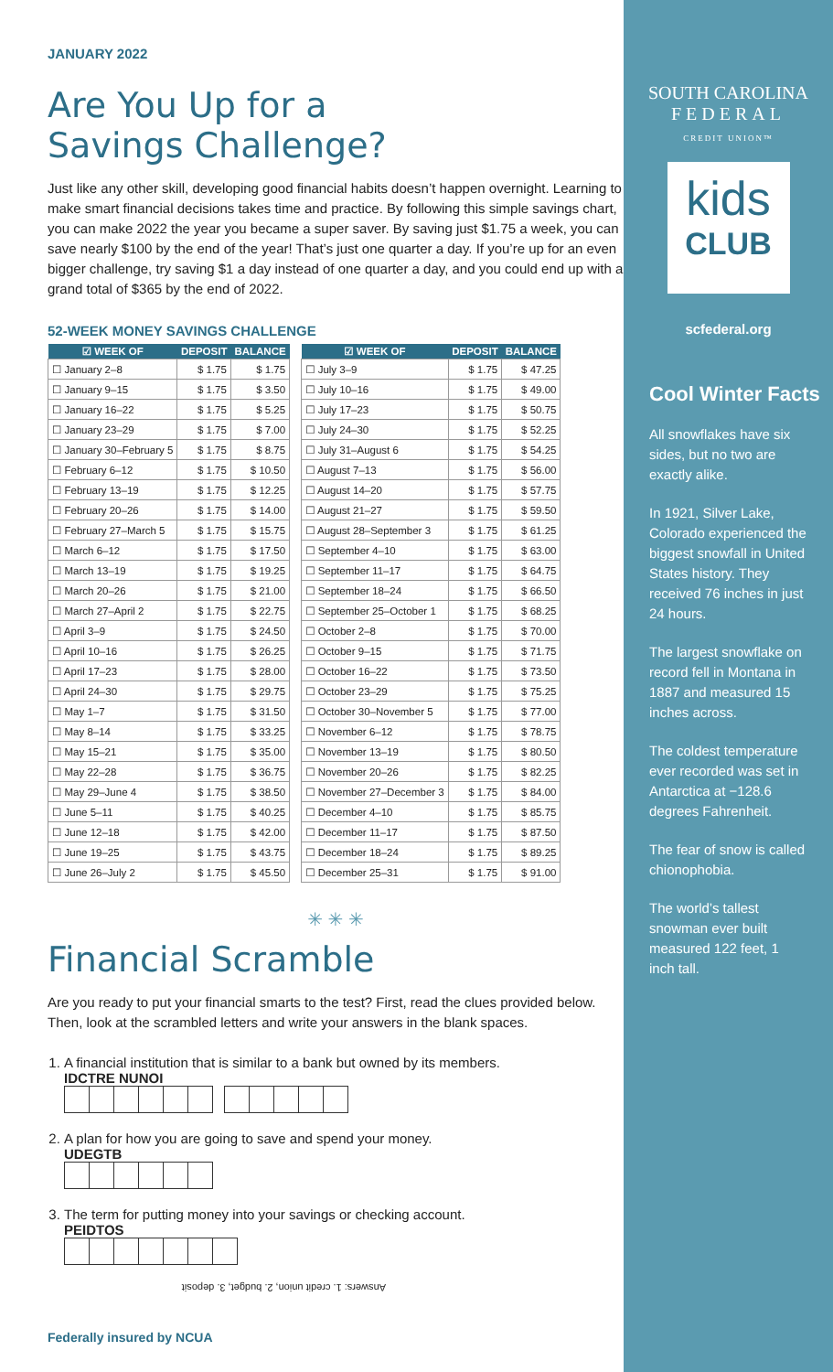JANUARY 2022
Are You Up for a
Savings Challenge?
Just like any other skill, developing good financial habits doesn’t happen overnight. Learning to make smart financial decisions takes time and practice. By following this simple savings chart, you can make 2022 the year you became a super saver. By saving just $1.75 a week, you can save nearly $100 by the end of the year! That’s just one quarter a day. If you’re up for an even bigger challenge, try saving $1 a day instead of one quarter a day, and you could end up with a grand total of $365 by the end of 2022.
52-WEEK MONEY SAVINGS CHALLENGE
| ☑ WEEK OF | DEPOSIT | BALANCE |
| --- | --- | --- |
| ☐ January 2–8 | $ 1.75 | $ 1.75 |
| ☐ January 9–15 | $ 1.75 | $ 3.50 |
| ☐ January 16–22 | $ 1.75 | $ 5.25 |
| ☐ January 23–29 | $ 1.75 | $ 7.00 |
| ☐ January 30–February 5 | $ 1.75 | $ 8.75 |
| ☐ February 6–12 | $ 1.75 | $ 10.50 |
| ☐ February 13–19 | $ 1.75 | $ 12.25 |
| ☐ February 20–26 | $ 1.75 | $ 14.00 |
| ☐ February 27–March 5 | $ 1.75 | $ 15.75 |
| ☐ March 6–12 | $ 1.75 | $ 17.50 |
| ☐ March 13–19 | $ 1.75 | $ 19.25 |
| ☐ March 20–26 | $ 1.75 | $ 21.00 |
| ☐ March 27–April 2 | $ 1.75 | $ 22.75 |
| ☐ April 3–9 | $ 1.75 | $ 24.50 |
| ☐ April 10–16 | $ 1.75 | $ 26.25 |
| ☐ April 17–23 | $ 1.75 | $ 28.00 |
| ☐ April 24–30 | $ 1.75 | $ 29.75 |
| ☐ May 1–7 | $ 1.75 | $ 31.50 |
| ☐ May 8–14 | $ 1.75 | $ 33.25 |
| ☐ May 15–21 | $ 1.75 | $ 35.00 |
| ☐ May 22–28 | $ 1.75 | $ 36.75 |
| ☐ May 29–June 4 | $ 1.75 | $ 38.50 |
| ☐ June 5–11 | $ 1.75 | $ 40.25 |
| ☐ June 12–18 | $ 1.75 | $ 42.00 |
| ☐ June 19–25 | $ 1.75 | $ 43.75 |
| ☐ June 26–July 2 | $ 1.75 | $ 45.50 |
| ☑ WEEK OF | DEPOSIT | BALANCE |
| --- | --- | --- |
| ☐ July 3–9 | $ 1.75 | $ 47.25 |
| ☐ July 10–16 | $ 1.75 | $ 49.00 |
| ☐ July 17–23 | $ 1.75 | $ 50.75 |
| ☐ July 24–30 | $ 1.75 | $ 52.25 |
| ☐ July 31–August 6 | $ 1.75 | $ 54.25 |
| ☐ August 7–13 | $ 1.75 | $ 56.00 |
| ☐ August 14–20 | $ 1.75 | $ 57.75 |
| ☐ August 21–27 | $ 1.75 | $ 59.50 |
| ☐ August 28–September 3 | $ 1.75 | $ 61.25 |
| ☐ September 4–10 | $ 1.75 | $ 63.00 |
| ☐ September 11–17 | $ 1.75 | $ 64.75 |
| ☐ September 18–24 | $ 1.75 | $ 66.50 |
| ☐ September 25–October 1 | $ 1.75 | $ 68.25 |
| ☐ October 2–8 | $ 1.75 | $ 70.00 |
| ☐ October 9–15 | $ 1.75 | $ 71.75 |
| ☐ October 16–22 | $ 1.75 | $ 73.50 |
| ☐ October 23–29 | $ 1.75 | $ 75.25 |
| ☐ October 30–November 5 | $ 1.75 | $ 77.00 |
| ☐ November 6–12 | $ 1.75 | $ 78.75 |
| ☐ November 13–19 | $ 1.75 | $ 80.50 |
| ☐ November 20–26 | $ 1.75 | $ 82.25 |
| ☐ November 27–December 3 | $ 1.75 | $ 84.00 |
| ☐ December 4–10 | $ 1.75 | $ 85.75 |
| ☐ December 11–17 | $ 1.75 | $ 87.50 |
| ☐ December 18–24 | $ 1.75 | $ 89.25 |
| ☐ December 25–31 | $ 1.75 | $ 91.00 |
✳ ✳ ✳
Financial Scramble
Are you ready to put your financial smarts to the test? First, read the clues provided below. Then, look at the scrambled letters and write your answers in the blank spaces.
1. A financial institution that is similar to a bank but owned by its members.
IDCTRE NUNOI
2. A plan for how you are going to save and spend your money.
UDEGTB
3. The term for putting money into your savings or checking account.
PEIDTOS
Answers: 1. credit union, 2. budget, 3. deposit
Federally insured by NCUA
SOUTH CAROLINA
FEDERAL
CREDIT UNION™
kids
CLUB
scfederal.org
Cool Winter Facts
All snowflakes have six sides, but no two are exactly alike.
In 1921, Silver Lake, Colorado experienced the biggest snowfall in United States history. They received 76 inches in just 24 hours.
The largest snowflake on record fell in Montana in 1887 and measured 15 inches across.
The coldest temperature ever recorded was set in Antarctica at −128.6 degrees Fahrenheit.
The fear of snow is called chionophobia.
The world’s tallest snowman ever built measured 122 feet, 1 inch tall.